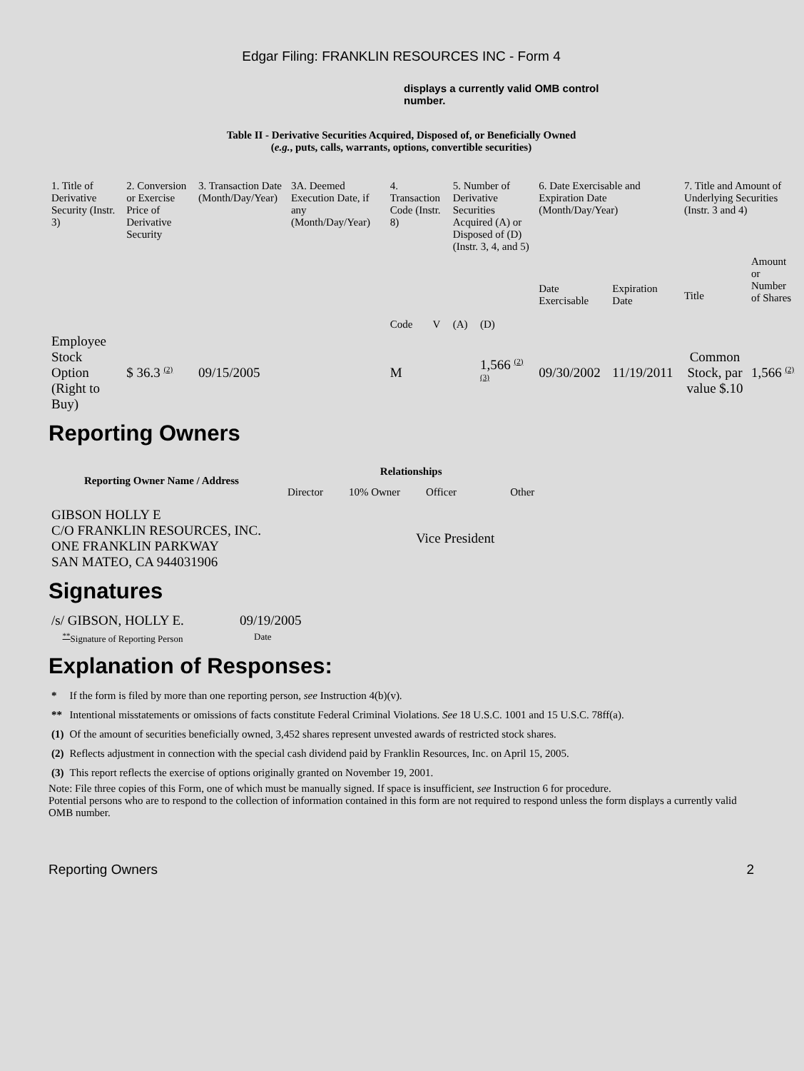Edgar Filing: FRANKLIN RESOURCES INC - Form 4
displays a currently valid OMB control number.
Table II - Derivative Securities Acquired, Disposed of, or Beneficially Owned
(e.g., puts, calls, warrants, options, convertible securities)
| 1. Title of Derivative Security (Instr. 3) | 2. Conversion or Exercise Price of Derivative Security | 3. Transaction Date (Month/Day/Year) | 3A. Deemed Execution Date, if any (Month/Day/Year) | 4. Transaction Code (Instr. 8) | | 5. Number of Derivative Securities Acquired (A) or Disposed of (D) (Instr. 3, 4, and 5) | | 6. Date Exercisable and Expiration Date (Month/Day/Year) | | 7. Title and Amount of Underlying Securities (Instr. 3 and 4) | |
| --- | --- | --- | --- | --- | --- | --- | --- | --- | --- | --- | --- |
| | | | | Code | V | (A) | (D) | Date Exercisable | Expiration Date | Title | Amount or Number of Shares |
| Employee Stock Option (Right to Buy) | $ 36.3 <sup>(2)</sup> | 09/15/2005 | | M | | | 1,566 <sup>(2)</sup> <sup>(3)</sup> | 09/30/2002 | 11/19/2011 | Common Stock, par value $.10 | 1,566 <sup>(2)</sup> |
Reporting Owners
| Reporting Owner Name / Address | Relationships | | | |
| --- | --- | --- | --- | --- |
| | Director | 10% Owner | Officer | Other |
| GIBSON HOLLY E C/O FRANKLIN RESOURCES, INC. ONE FRANKLIN PARKWAY SAN MATEO, CA 944031906 | | | Vice President | |
Signatures
| /s/ GIBSON, HOLLY E. | 09/19/2005 |
| <sup>**</sup> Signature of Reporting Person | Date |
Explanation of Responses:
| * | If the form is filed by more than one reporting person, see Instruction 4(b)(v). |
| ** | Intentional misstatements or omissions of facts constitute Federal Criminal Violations. See 18 U.S.C. 1001 and 15 U.S.C. 78ff(a). |
| (1) | Of the amount of securities beneficially owned, 3,452 shares represent unvested awards of restricted stock shares. |
| (2) | Reflects adjustment in connection with the special cash dividend paid by Franklin Resources, Inc. on April 15, 2005. |
| (3) | This report reflects the exercise of options originally granted on November 19, 2001. |
Note: File three copies of this Form, one of which must be manually signed. If space is insufficient, see Instruction 6 for procedure.
Potential persons who are to respond to the collection of information contained in this form are not required to respond unless the form displays a currently valid OMB number.
Reporting Owners 2